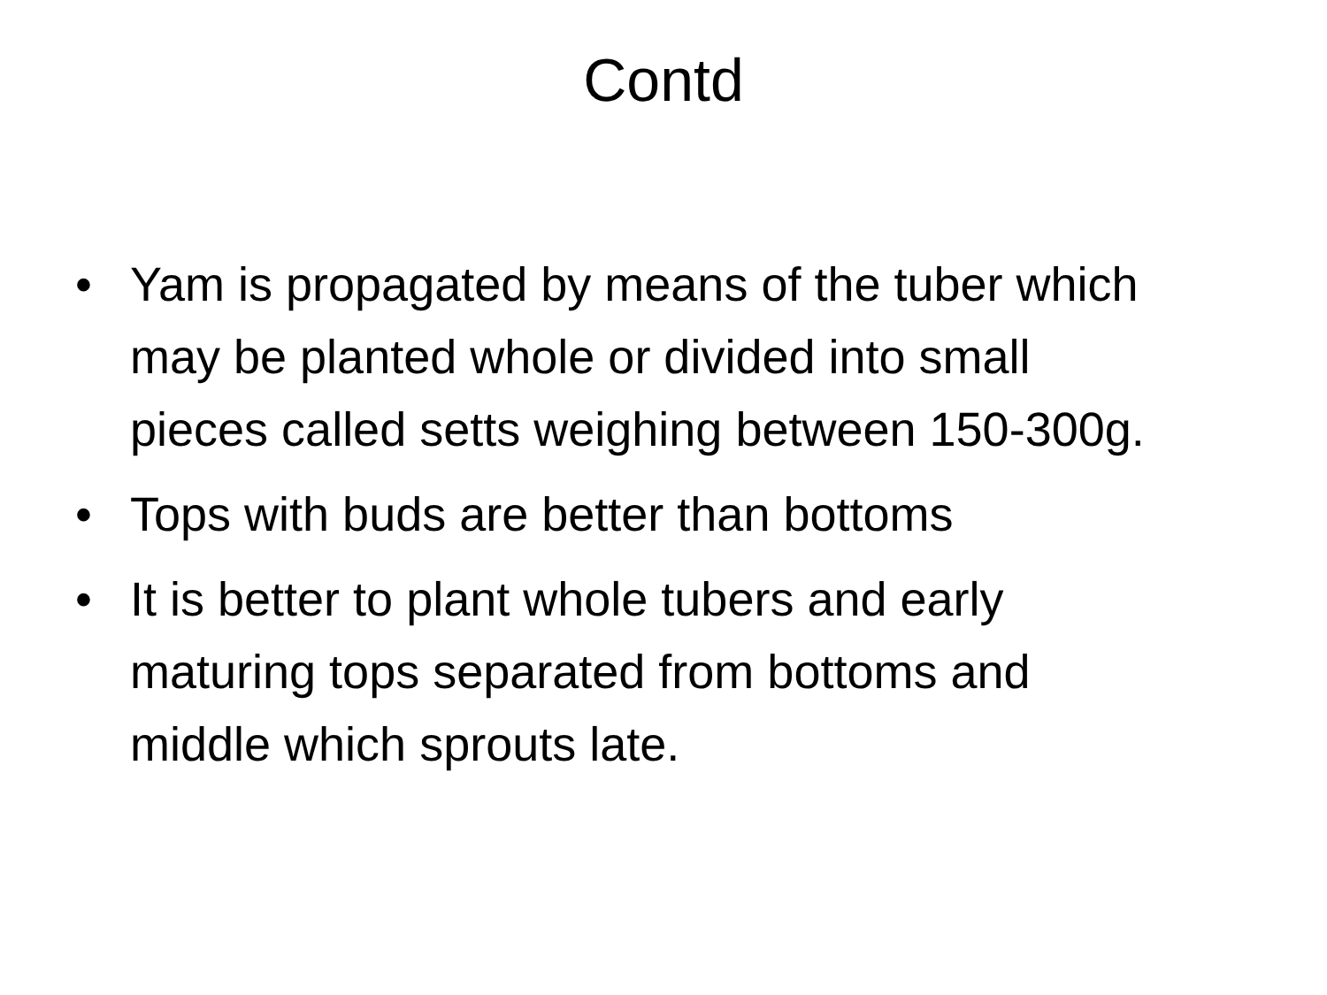Contd
• Yam is propagated by means of the tuber which may be planted whole or divided into small pieces called setts weighing between 150-300g.
• Tops with buds are better than bottoms
• It is better to plant whole tubers and early maturing tops separated from bottoms and middle which sprouts late.